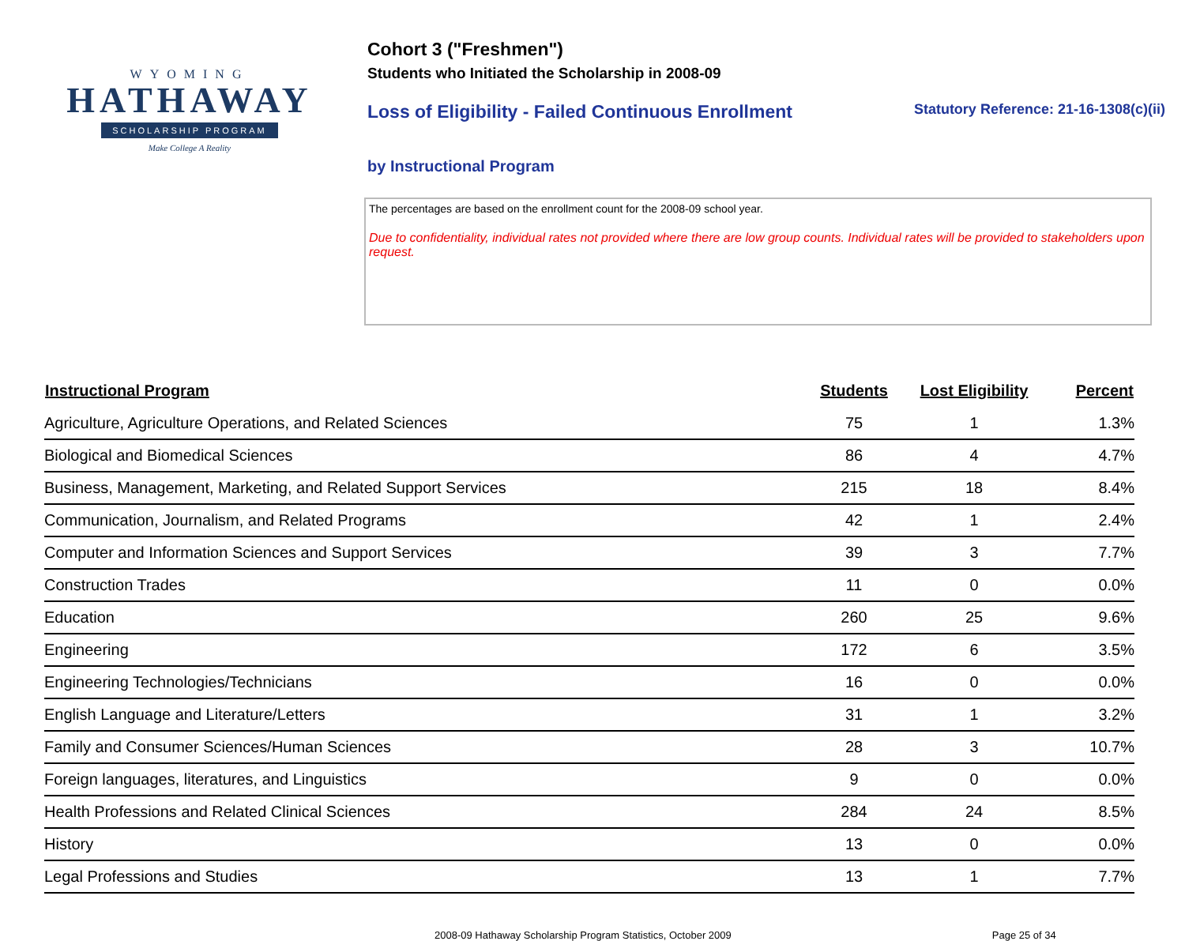WYOMING
HATHAWAY
SCHOLARSHIP PROGRAM
Make College A Reality
Cohort 3 ("Freshmen")
Students who Initiated the Scholarship in 2008-09
Loss of Eligibility - Failed Continuous Enrollment Statutory Reference: 21-16-1308(c)(ii)
by Instructional Program
The percentages are based on the enrollment count for the 2008-09 school year.
Due to confidentiality, individual rates not provided where there are low group counts. Individual rates will be provided to stakeholders upon request.
| Instructional Program | Students | Lost Eligibility | Percent |
| --- | --- | --- | --- |
| Agriculture, Agriculture Operations, and Related Sciences | 75 | 1 | 1.3% |
| Biological and Biomedical Sciences | 86 | 4 | 4.7% |
| Business, Management, Marketing, and Related Support Services | 215 | 18 | 8.4% |
| Communication, Journalism, and Related Programs | 42 | 1 | 2.4% |
| Computer and Information Sciences and Support Services | 39 | 3 | 7.7% |
| Construction Trades | 11 | 0 | 0.0% |
| Education | 260 | 25 | 9.6% |
| Engineering | 172 | 6 | 3.5% |
| Engineering Technologies/Technicians | 16 | 0 | 0.0% |
| English Language and Literature/Letters | 31 | 1 | 3.2% |
| Family and Consumer Sciences/Human Sciences | 28 | 3 | 10.7% |
| Foreign languages, literatures, and Linguistics | 9 | 0 | 0.0% |
| Health Professions and Related Clinical Sciences | 284 | 24 | 8.5% |
| History | 13 | 0 | 0.0% |
| Legal Professions and Studies | 13 | 1 | 7.7% |
2008-09 Hathaway Scholarship Program Statistics, October 2009 Page 25 of 34